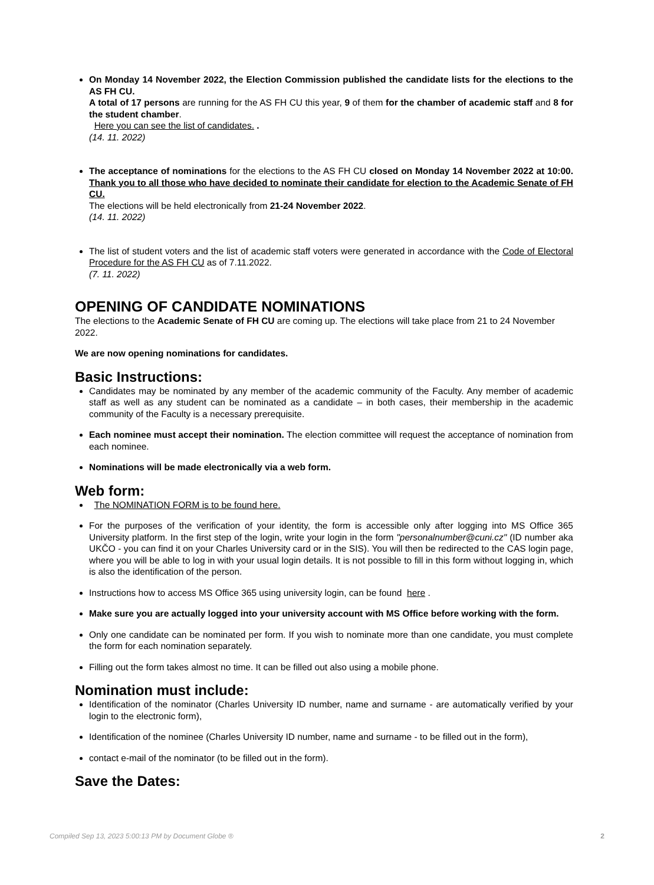On Monday 14 November 2022, the Election Commission published the candidate lists for the elections to the AS FH CU.
A total of 17 persons are running for the AS FH CU this year, 9 of them for the chamber of academic staff and 8 for the student chamber.
Here you can see the list of candidates. .
(14. 11. 2022)
The acceptance of nominations for the elections to the AS FH CU closed on Monday 14 November 2022 at 10:00. Thank you to all those who have decided to nominate their candidate for election to the Academic Senate of FH CU.
The elections will be held electronically from 21-24 November 2022.
(14. 11. 2022)
The list of student voters and the list of academic staff voters were generated in accordance with the Code of Electoral Procedure for the AS FH CU as of 7.11.2022.
(7. 11. 2022)
OPENING OF CANDIDATE NOMINATIONS
The elections to the Academic Senate of FH CU are coming up. The elections will take place from 21 to 24 November 2022.
We are now opening nominations for candidates.
Basic Instructions:
Candidates may be nominated by any member of the academic community of the Faculty. Any member of academic staff as well as any student can be nominated as a candidate – in both cases, their membership in the academic community of the Faculty is a necessary prerequisite.
Each nominee must accept their nomination. The election committee will request the acceptance of nomination from each nominee.
Nominations will be made electronically via a web form.
Web form:
The NOMINATION FORM is to be found here.
For the purposes of the verification of your identity, the form is accessible only after logging into MS Office 365 University platform. In the first step of the login, write your login in the form "personalnumber@cuni.cz" (ID number aka UKČO - you can find it on your Charles University card or in the SIS). You will then be redirected to the CAS login page, where you will be able to log in with your usual login details. It is not possible to fill in this form without logging in, which is also the identification of the person.
Instructions how to access MS Office 365 using university login, can be found here .
Make sure you are actually logged into your university account with MS Office before working with the form.
Only one candidate can be nominated per form. If you wish to nominate more than one candidate, you must complete the form for each nomination separately.
Filling out the form takes almost no time. It can be filled out also using a mobile phone.
Nomination must include:
Identification of the nominator (Charles University ID number, name and surname - are automatically verified by your login to the electronic form),
Identification of the nominee (Charles University ID number, name and surname - to be filled out in the form),
contact e-mail of the nominator (to be filled out in the form).
Save the Dates:
Compiled Sep 13, 2023 5:00:13 PM by Document Globe ® 2